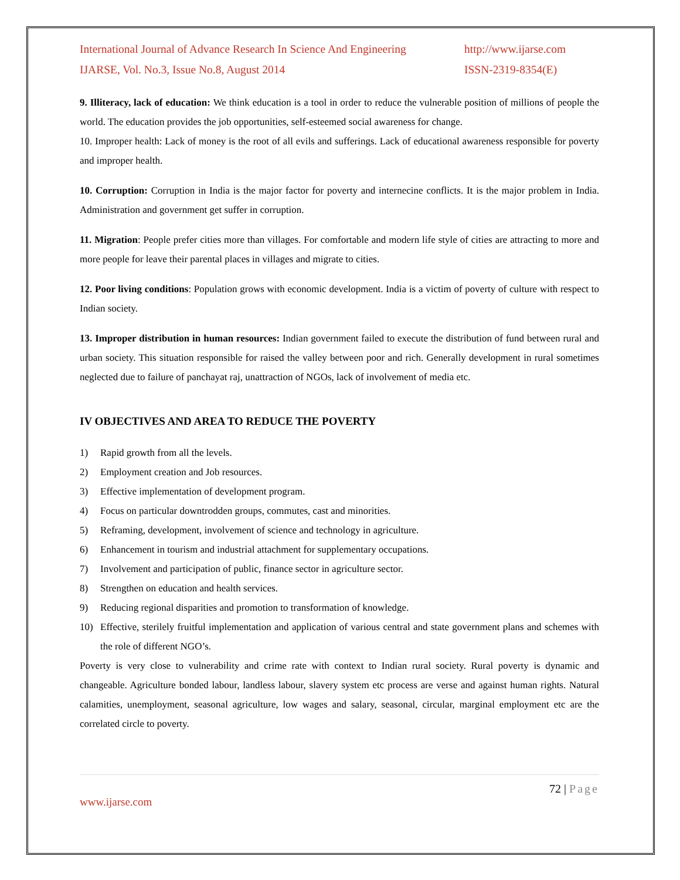International Journal of Advance Research In Science And Engineering http://www.ijarse.com
IJARSE, Vol. No.3, Issue No.8, August 2014 ISSN-2319-8354(E)
9. Illiteracy, lack of education: We think education is a tool in order to reduce the vulnerable position of millions of people the world. The education provides the job opportunities, self-esteemed social awareness for change.
10. Improper health: Lack of money is the root of all evils and sufferings. Lack of educational awareness responsible for poverty and improper health.
10. Corruption: Corruption in India is the major factor for poverty and internecine conflicts. It is the major problem in India. Administration and government get suffer in corruption.
11. Migration: People prefer cities more than villages. For comfortable and modern life style of cities are attracting to more and more people for leave their parental places in villages and migrate to cities.
12. Poor living conditions: Population grows with economic development. India is a victim of poverty of culture with respect to Indian society.
13. Improper distribution in human resources: Indian government failed to execute the distribution of fund between rural and urban society. This situation responsible for raised the valley between poor and rich. Generally development in rural sometimes neglected due to failure of panchayat raj, unattraction of NGOs, lack of involvement of media etc.
IV OBJECTIVES AND AREA TO REDUCE THE POVERTY
1) Rapid growth from all the levels.
2) Employment creation and Job resources.
3) Effective implementation of development program.
4) Focus on particular downtrodden groups, commutes, cast and minorities.
5) Reframing, development, involvement of science and technology in agriculture.
6) Enhancement in tourism and industrial attachment for supplementary occupations.
7) Involvement and participation of public, finance sector in agriculture sector.
8) Strengthen on education and health services.
9) Reducing regional disparities and promotion to transformation of knowledge.
10) Effective, sterilely fruitful implementation and application of various central and state government plans and schemes with the role of different NGO’s.
Poverty is very close to vulnerability and crime rate with context to Indian rural society. Rural poverty is dynamic and changeable. Agriculture bonded labour, landless labour, slavery system etc process are verse and against human rights. Natural calamities, unemployment, seasonal agriculture, low wages and salary, seasonal, circular, marginal employment etc are the correlated circle to poverty.
72 | Page
www.ijarse.com